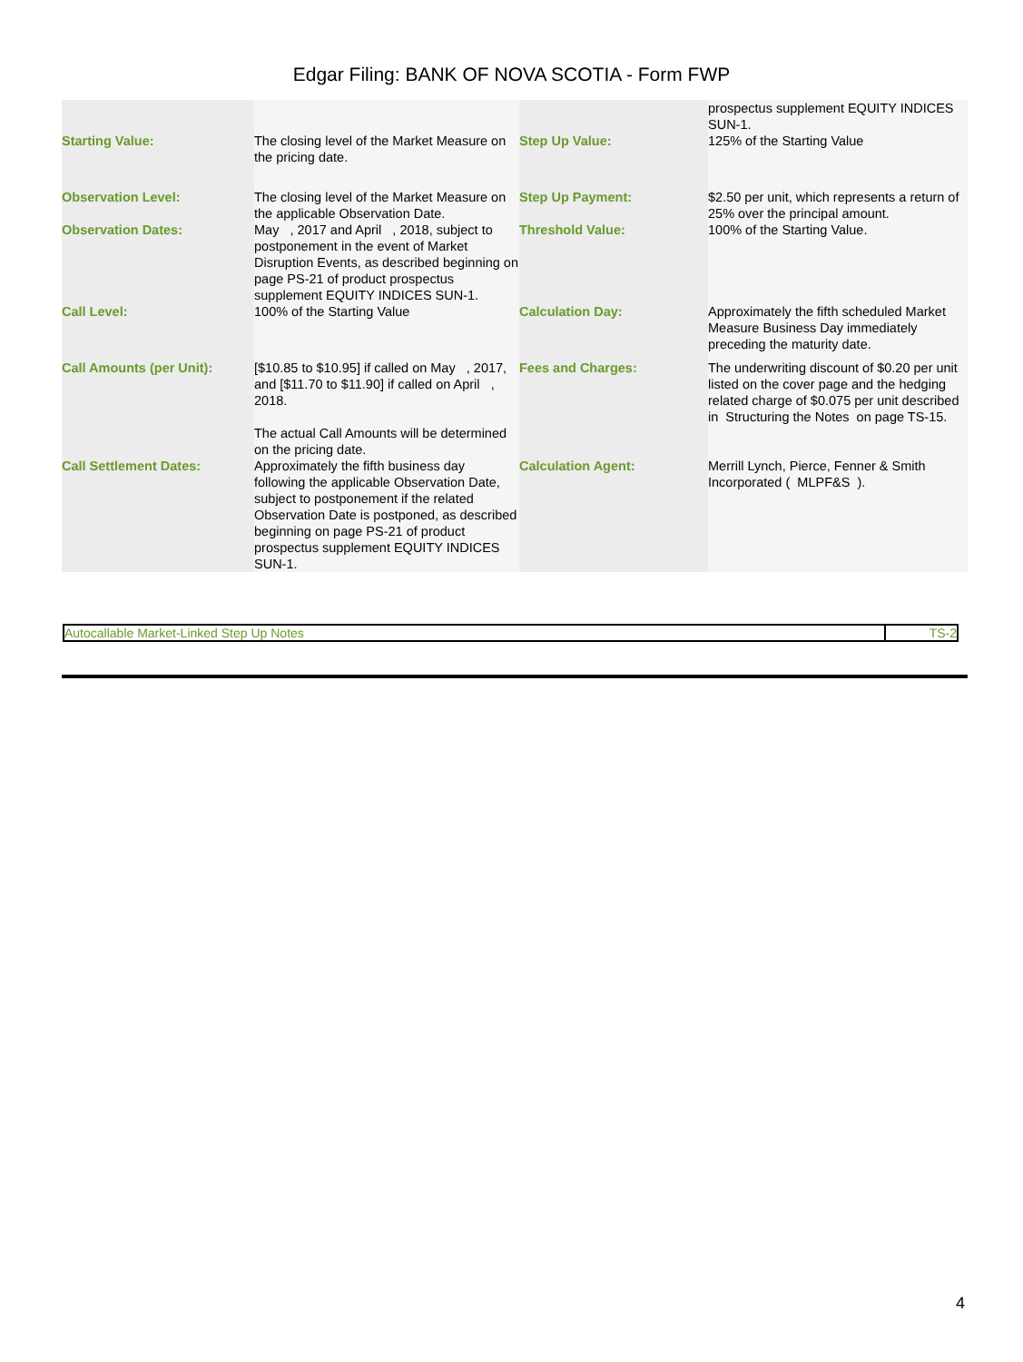Edgar Filing: BANK OF NOVA SCOTIA - Form FWP
| | | | prospectus supplement EQUITY INDICES SUN-1. |
| Starting Value: | The closing level of the Market Measure on the pricing date. | Step Up Value: | 125% of the Starting Value |
| Observation Level: | The closing level of the Market Measure on the applicable Observation Date. | Step Up Payment: | $2.50 per unit, which represents a return of 25% over the principal amount. |
| Observation Dates: | May , 2017 and April , 2018, subject to postponement in the event of Market Disruption Events, as described beginning on page PS-21 of product prospectus supplement EQUITY INDICES SUN-1. | Threshold Value: | 100% of the Starting Value. |
| Call Level: | 100% of the Starting Value | Calculation Day: | Approximately the fifth scheduled Market Measure Business Day immediately preceding the maturity date. |
| Call Amounts (per Unit): | [$10.85 to $10.95] if called on May , 2017, and [$11.70 to $11.90] if called on April , 2018. The actual Call Amounts will be determined on the pricing date. | Fees and Charges: | The underwriting discount of $0.20 per unit listed on the cover page and the hedging related charge of $0.075 per unit described in Structuring the Notes on page TS-15. |
| Call Settlement Dates: | Approximately the fifth business day following the applicable Observation Date, subject to postponement if the related Observation Date is postponed, as described beginning on page PS-21 of product prospectus supplement EQUITY INDICES SUN-1. | Calculation Agent: | Merrill Lynch, Pierce, Fenner & Smith Incorporated ( MLPF&S ). |
| Autocallable Market-Linked Step Up Notes | TS-2 |
4